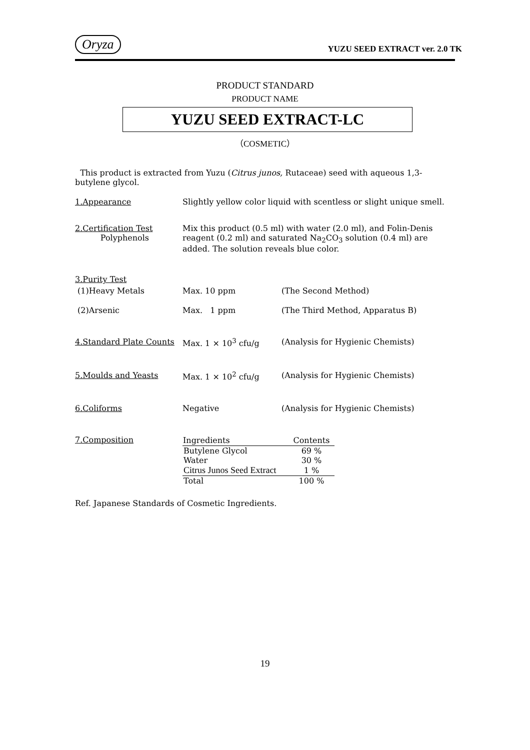Oryza YUZU SEED EXTRACT ver. 2.0 TK
PRODUCT STANDARD
PRODUCT NAME
YUZU SEED EXTRACT-LC
（COSMETIC）
This product is extracted from Yuzu (Citrus junos, Rutaceae) seed with aqueous 1,3-butylene glycol.
1.Appearance Slightly yellow color liquid with scentless or slight unique smell.
2.Certification Test
Polyphenols
Mix this product (0.5 ml) with water (2.0 ml), and Folin-Denis reagent (0.2 ml) and saturated Na<sub>2</sub>CO<sub>3</sub> solution (0.4 ml) are added. The solution reveals blue color.
3.Purity Test
(1)Heavy Metals Max. 10 ppm (The Second Method)
(2)Arsenic Max. 1 ppm (The Third Method, Apparatus B)
4.Standard Plate Counts
Max. 1 × 10<sup>3</sup> cfu/g (Analysis for Hygienic Chemists)
5.Moulds and Yeasts Max. 1 × 10<sup>2</sup> cfu/g (Analysis for Hygienic Chemists)
6.Coliforms Negative (Analysis for Hygienic Chemists)
7.Composition
| Ingredients | Contents |
| --- | --- |
| Butylene Glycol | 69 % |
| Water | 30 % |
| Citrus Junos Seed Extract | 1 % |
| Total | 100 % |
Ref. Japanese Standards of Cosmetic Ingredients.
19